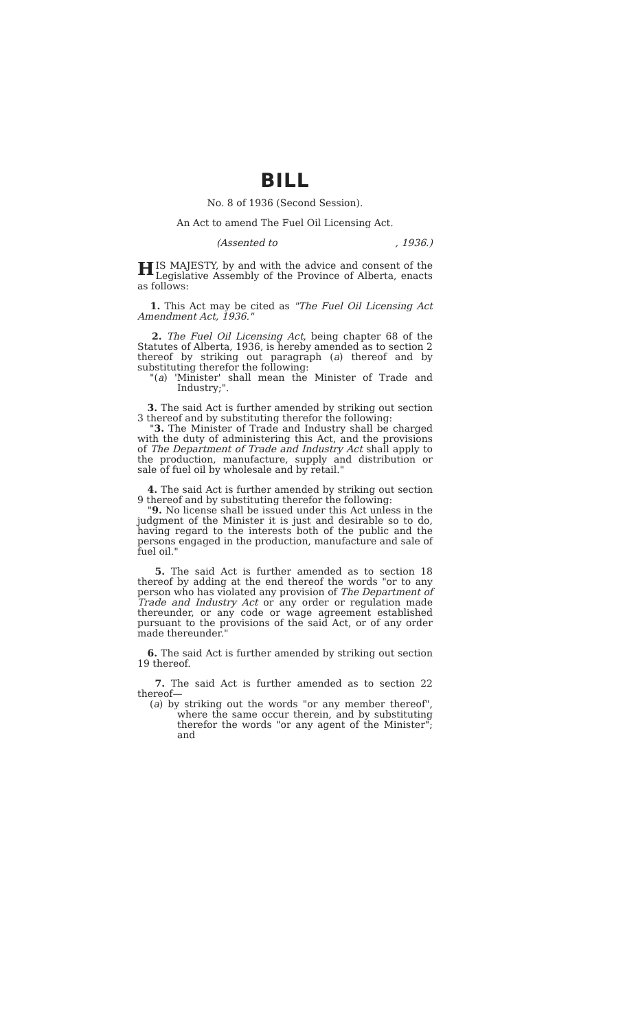BILL
No. 8 of 1936 (Second Session).
An Act to amend The Fuel Oil Licensing Act.
(Assented to, 1936.)
HIS MAJESTY, by and with the advice and consent of the Legislative Assembly of the Province of Alberta, enacts as follows:
1. This Act may be cited as "The Fuel Oil Licensing Act Amendment Act, 1936."
2. The Fuel Oil Licensing Act, being chapter 68 of the Statutes of Alberta, 1936, is hereby amended as to section 2 thereof by striking out paragraph (a) thereof and by substituting therefor the following:
"(a) 'Minister' shall mean the Minister of Trade and Industry;".
3. The said Act is further amended by striking out section 3 thereof and by substituting therefor the following:
"3. The Minister of Trade and Industry shall be charged with the duty of administering this Act, and the provisions of The Department of Trade and Industry Act shall apply to the production, manufacture, supply and distribution or sale of fuel oil by wholesale and by retail."
4. The said Act is further amended by striking out section 9 thereof and by substituting therefor the following:
"9. No license shall be issued under this Act unless in the judgment of the Minister it is just and desirable so to do, having regard to the interests both of the public and the persons engaged in the production, manufacture and sale of fuel oil."
5. The said Act is further amended as to section 18 thereof by adding at the end thereof the words "or to any person who has violated any provision of The Department of Trade and Industry Act or any order or regulation made thereunder, or any code or wage agreement established pursuant to the provisions of the said Act, or of any order made thereunder."
6. The said Act is further amended by striking out section 19 thereof.
7. The said Act is further amended as to section 22 thereof—
(a) by striking out the words "or any member thereof", where the same occur therein, and by substituting therefor the words "or any agent of the Minister"; and